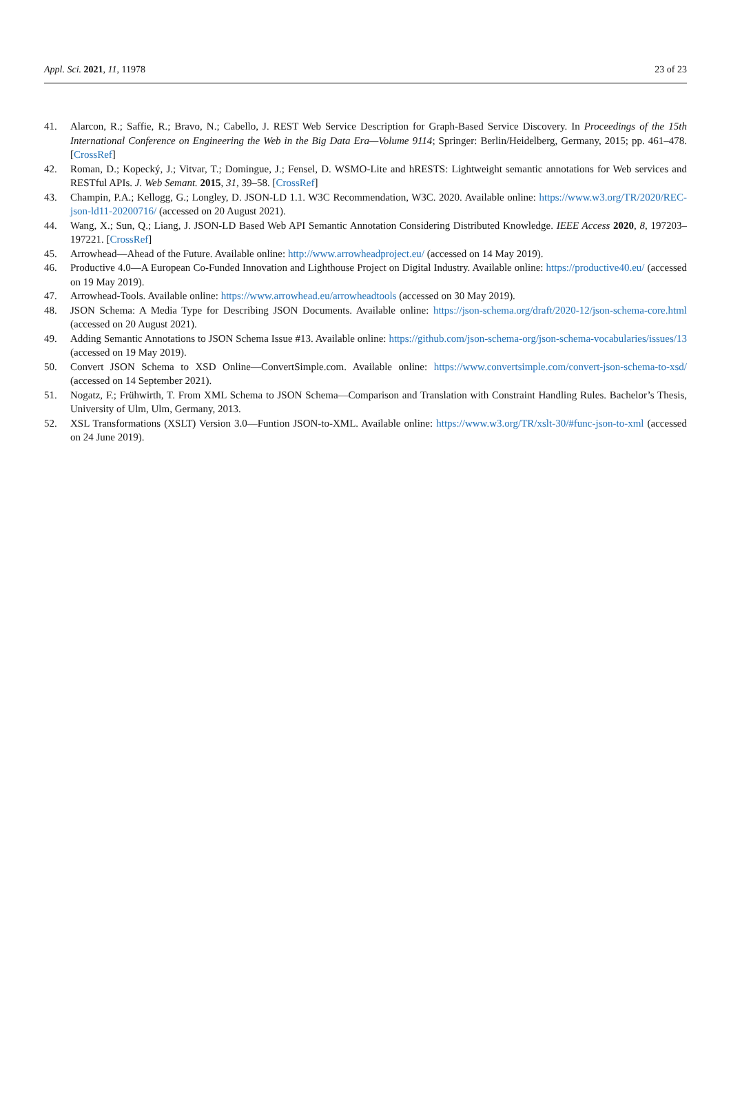Appl. Sci. 2021, 11, 11978 23 of 23
41. Alarcon, R.; Saffie, R.; Bravo, N.; Cabello, J. REST Web Service Description for Graph-Based Service Discovery. In Proceedings of the 15th International Conference on Engineering the Web in the Big Data Era—Volume 9114; Springer: Berlin/Heidelberg, Germany, 2015; pp. 461–478. [CrossRef]
42. Roman, D.; Kopecký, J.; Vitvar, T.; Domingue, J.; Fensel, D. WSMO-Lite and hRESTS: Lightweight semantic annotations for Web services and RESTful APIs. J. Web Semant. 2015, 31, 39–58. [CrossRef]
43. Champin, P.A.; Kellogg, G.; Longley, D. JSON-LD 1.1. W3C Recommendation, W3C. 2020. Available online: https://www.w3.org/TR/2020/REC-json-ld11-20200716/ (accessed on 20 August 2021).
44. Wang, X.; Sun, Q.; Liang, J. JSON-LD Based Web API Semantic Annotation Considering Distributed Knowledge. IEEE Access 2020, 8, 197203–197221. [CrossRef]
45. Arrowhead—Ahead of the Future. Available online: http://www.arrowheadproject.eu/ (accessed on 14 May 2019).
46. Productive 4.0—A European Co-Funded Innovation and Lighthouse Project on Digital Industry. Available online: https://productive40.eu/ (accessed on 19 May 2019).
47. Arrowhead-Tools. Available online: https://www.arrowhead.eu/arrowheadtools (accessed on 30 May 2019).
48. JSON Schema: A Media Type for Describing JSON Documents. Available online: https://json-schema.org/draft/2020-12/json-schema-core.html (accessed on 20 August 2021).
49. Adding Semantic Annotations to JSON Schema Issue #13. Available online: https://github.com/json-schema-org/json-schema-vocabularies/issues/13 (accessed on 19 May 2019).
50. Convert JSON Schema to XSD Online—ConvertSimple.com. Available online: https://www.convertsimple.com/convert-json-schema-to-xsd/ (accessed on 14 September 2021).
51. Nogatz, F.; Frühwirth, T. From XML Schema to JSON Schema—Comparison and Translation with Constraint Handling Rules. Bachelor’s Thesis, University of Ulm, Ulm, Germany, 2013.
52. XSL Transformations (XSLT) Version 3.0—Funtion JSON-to-XML. Available online: https://www.w3.org/TR/xslt-30/#func-json-to-xml (accessed on 24 June 2019).